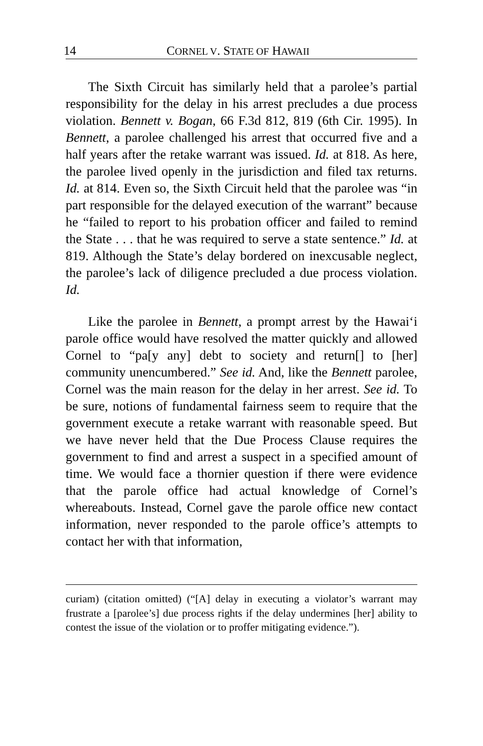14 CORNEL V. STATE OF HAWAII
The Sixth Circuit has similarly held that a parolee’s partial responsibility for the delay in his arrest precludes a due process violation. Bennett v. Bogan, 66 F.3d 812, 819 (6th Cir. 1995). In Bennett, a parolee challenged his arrest that occurred five and a half years after the retake warrant was issued. Id. at 818. As here, the parolee lived openly in the jurisdiction and filed tax returns. Id. at 814. Even so, the Sixth Circuit held that the parolee was “in part responsible for the delayed execution of the warrant” because he “failed to report to his probation officer and failed to remind the State . . . that he was required to serve a state sentence.” Id. at 819. Although the State’s delay bordered on inexcusable neglect, the parolee’s lack of diligence precluded a due process violation. Id.
Like the parolee in Bennett, a prompt arrest by the Hawai‘i parole office would have resolved the matter quickly and allowed Cornel to “pa[y any] debt to society and return[] to [her] community unencumbered.” See id. And, like the Bennett parolee, Cornel was the main reason for the delay in her arrest. See id. To be sure, notions of fundamental fairness seem to require that the government execute a retake warrant with reasonable speed. But we have never held that the Due Process Clause requires the government to find and arrest a suspect in a specified amount of time. We would face a thornier question if there were evidence that the parole office had actual knowledge of Cornel’s whereabouts. Instead, Cornel gave the parole office new contact information, never responded to the parole office’s attempts to contact her with that information,
curiam) (citation omitted) (“[A] delay in executing a violator’s warrant may frustrate a [parolee’s] due process rights if the delay undermines [her] ability to contest the issue of the violation or to proffer mitigating evidence.”).